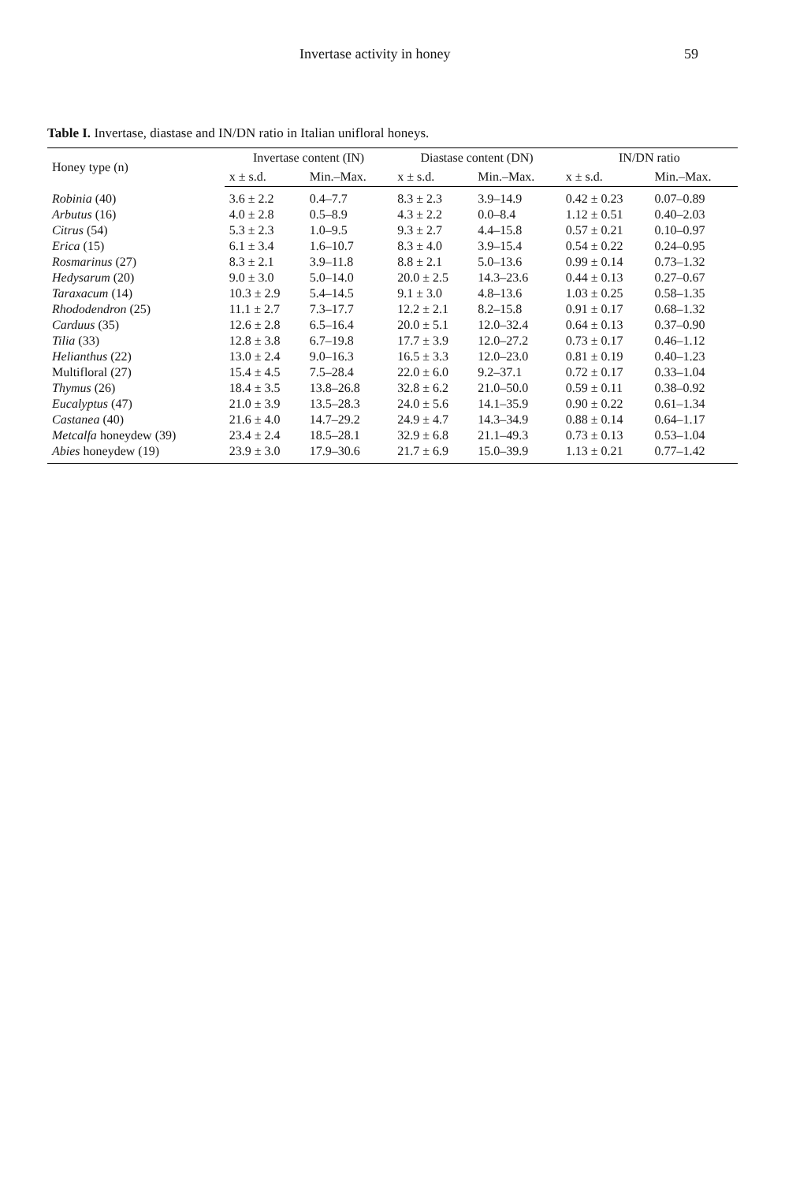Invertase activity in honey 59
Table I. Invertase, diastase and IN/DN ratio in Italian unifloral honeys.
| Honey type (n) | Invertase content (IN) | | Diastase content (DN) | | IN/DN ratio | |
| --- | --- | --- | --- | --- | --- | --- |
| | x ± s.d. | Min.–Max. | x ± s.d. | Min.–Max. | x ± s.d. | Min.–Max. |
| Robinia (40) | 3.6 ± 2.2 | 0.4–7.7 | 8.3 ± 2.3 | 3.9–14.9 | 0.42 ± 0.23 | 0.07–0.89 |
| Arbutus (16) | 4.0 ± 2.8 | 0.5–8.9 | 4.3 ± 2.2 | 0.0–8.4 | 1.12 ± 0.51 | 0.40–2.03 |
| Citrus (54) | 5.3 ± 2.3 | 1.0–9.5 | 9.3 ± 2.7 | 4.4–15.8 | 0.57 ± 0.21 | 0.10–0.97 |
| Erica (15) | 6.1 ± 3.4 | 1.6–10.7 | 8.3 ± 4.0 | 3.9–15.4 | 0.54 ± 0.22 | 0.24–0.95 |
| Rosmarinus (27) | 8.3 ± 2.1 | 3.9–11.8 | 8.8 ± 2.1 | 5.0–13.6 | 0.99 ± 0.14 | 0.73–1.32 |
| Hedysarum (20) | 9.0 ± 3.0 | 5.0–14.0 | 20.0 ± 2.5 | 14.3–23.6 | 0.44 ± 0.13 | 0.27–0.67 |
| Taraxacum (14) | 10.3 ± 2.9 | 5.4–14.5 | 9.1 ± 3.0 | 4.8–13.6 | 1.03 ± 0.25 | 0.58–1.35 |
| Rhododendron (25) | 11.1 ± 2.7 | 7.3–17.7 | 12.2 ± 2.1 | 8.2–15.8 | 0.91 ± 0.17 | 0.68–1.32 |
| Carduus (35) | 12.6 ± 2.8 | 6.5–16.4 | 20.0 ± 5.1 | 12.0–32.4 | 0.64 ± 0.13 | 0.37–0.90 |
| Tilia (33) | 12.8 ± 3.8 | 6.7–19.8 | 17.7 ± 3.9 | 12.0–27.2 | 0.73 ± 0.17 | 0.46–1.12 |
| Helianthus (22) | 13.0 ± 2.4 | 9.0–16.3 | 16.5 ± 3.3 | 12.0–23.0 | 0.81 ± 0.19 | 0.40–1.23 |
| Multifloral (27) | 15.4 ± 4.5 | 7.5–28.4 | 22.0 ± 6.0 | 9.2–37.1 | 0.72 ± 0.17 | 0.33–1.04 |
| Thymus (26) | 18.4 ± 3.5 | 13.8–26.8 | 32.8 ± 6.2 | 21.0–50.0 | 0.59 ± 0.11 | 0.38–0.92 |
| Eucalyptus (47) | 21.0 ± 3.9 | 13.5–28.3 | 24.0 ± 5.6 | 14.1–35.9 | 0.90 ± 0.22 | 0.61–1.34 |
| Castanea (40) | 21.6 ± 4.0 | 14.7–29.2 | 24.9 ± 4.7 | 14.3–34.9 | 0.88 ± 0.14 | 0.64–1.17 |
| Metcalfa honeydew (39) | 23.4 ± 2.4 | 18.5–28.1 | 32.9 ± 6.8 | 21.1–49.3 | 0.73 ± 0.13 | 0.53–1.04 |
| Abies honeydew (19) | 23.9 ± 3.0 | 17.9–30.6 | 21.7 ± 6.9 | 15.0–39.9 | 1.13 ± 0.21 | 0.77–1.42 |